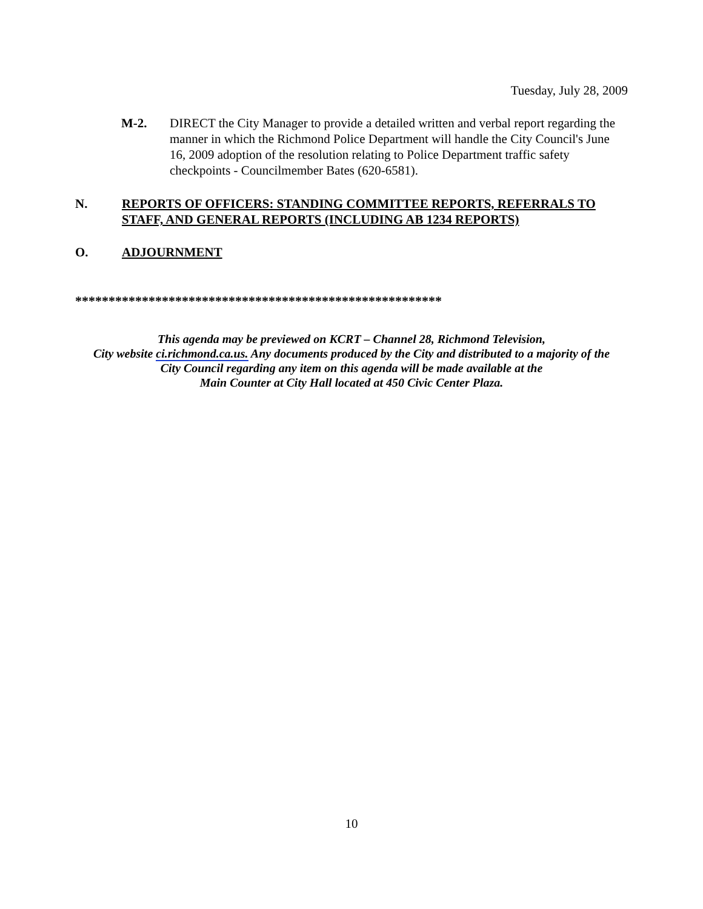Tuesday, July 28, 2009
M-2. DIRECT the City Manager to provide a detailed written and verbal report regarding the manner in which the Richmond Police Department will handle the City Council's June 16, 2009 adoption of the resolution relating to Police Department traffic safety checkpoints - Councilmember Bates (620-6581).
N. REPORTS OF OFFICERS: STANDING COMMITTEE REPORTS, REFERRALS TO STAFF, AND GENERAL REPORTS (INCLUDING AB 1234 REPORTS)
O. ADJOURNMENT
*******************************************************
This agenda may be previewed on KCRT – Channel 28, Richmond Television,
City website ci.richmond.ca.us. Any documents produced by the City and distributed to a majority of the
City Council regarding any item on this agenda will be made available at the
Main Counter at City Hall located at 450 Civic Center Plaza.
10